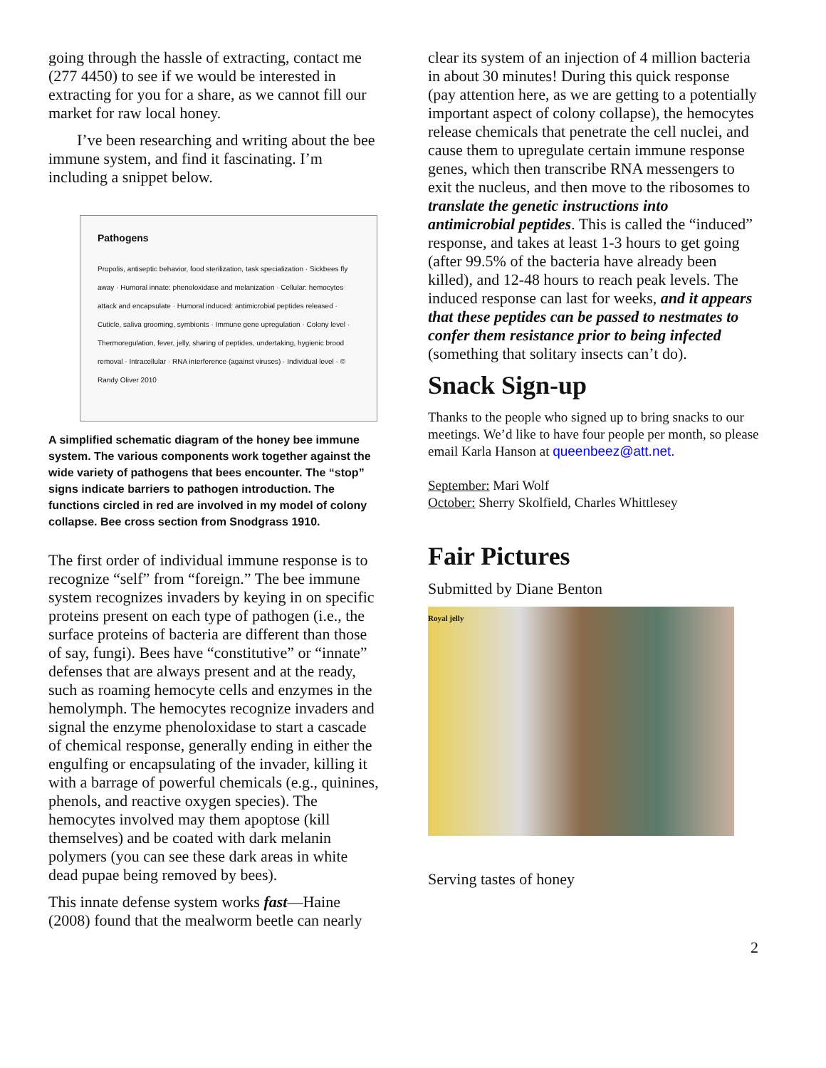going through the hassle of extracting, contact me (277 4450) to see if we would be interested in extracting for you for a share, as we cannot fill our market for raw local honey.
I’ve been researching and writing about the bee immune system, and find it fascinating. I’m including a snippet below.
Pathogens
Propolis, antiseptic behavior, food sterilization, task specialization · Sickbees fly away · Humoral innate: phenoloxidase and melanization · Cellular: hemocytes attack and encapsulate · Humoral induced: antimicrobial peptides released · Cuticle, saliva grooming, symbionts · Immune gene upregulation · Colony level · Thermoregulation, fever, jelly, sharing of peptides, undertaking, hygienic brood removal · Intracellular · RNA interference (against viruses) · Individual level · © Randy Oliver 2010
A simplified schematic diagram of the honey bee immune system. The various components work together against the wide variety of pathogens that bees encounter. The “stop” signs indicate barriers to pathogen introduction. The functions circled in red are involved in my model of colony collapse. Bee cross section from Snodgrass 1910.
The first order of individual immune response is to recognize “self” from “foreign.” The bee immune system recognizes invaders by keying in on specific proteins present on each type of pathogen (i.e., the surface proteins of bacteria are different than those of say, fungi). Bees have “constitutive” or “innate” defenses that are always present and at the ready, such as roaming hemocyte cells and enzymes in the hemolymph. The hemocytes recognize invaders and signal the enzyme phenoloxidase to start a cascade of chemical response, generally ending in either the engulfing or encapsulating of the invader, killing it with a barrage of powerful chemicals (e.g., quinines, phenols, and reactive oxygen species). The hemocytes involved may them apoptose (kill themselves) and be coated with dark melanin polymers (you can see these dark areas in white dead pupae being removed by bees).
This innate defense system works fast—Haine (2008) found that the mealworm beetle can nearly
clear its system of an injection of 4 million bacteria in about 30 minutes! During this quick response (pay attention here, as we are getting to a potentially important aspect of colony collapse), the hemocytes release chemicals that penetrate the cell nuclei, and cause them to upregulate certain immune response genes, which then transcribe RNA messengers to exit the nucleus, and then move to the ribosomes to translate the genetic instructions into antimicrobial peptides. This is called the “induced” response, and takes at least 1-3 hours to get going (after 99.5% of the bacteria have already been killed), and 12-48 hours to reach peak levels. The induced response can last for weeks, and it appears that these peptides can be passed to nestmates to confer them resistance prior to being infected (something that solitary insects can’t do).
Snack Sign-up
Thanks to the people who signed up to bring snacks to our meetings. We’d like to have four people per month, so please email Karla Hanson at queenbeez@att.net.
September: Mari Wolf
October: Sherry Skolfield, Charles Whittlesey
Fair Pictures
Submitted by Diane Benton
Royal jelly
Serving tastes of honey
2